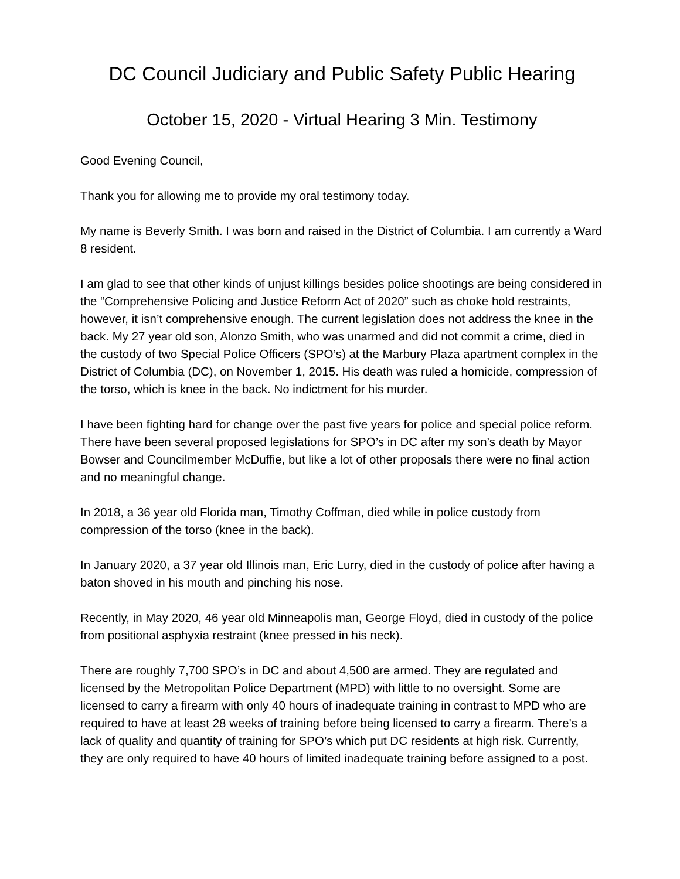DC Council Judiciary and Public Safety Public Hearing
October 15, 2020 - Virtual Hearing 3 Min. Testimony
Good Evening Council,
Thank you for allowing me to provide my oral testimony today.
My name is Beverly Smith. I was born and raised in the District of Columbia. I am currently a Ward 8 resident.
I am glad to see that other kinds of unjust killings besides police shootings are being considered in the “Comprehensive Policing and Justice Reform Act of 2020” such as choke hold restraints, however, it isn’t comprehensive enough. The current legislation does not address the knee in the back. My 27 year old son, Alonzo Smith, who was unarmed and did not commit a crime, died in the custody of two Special Police Officers (SPO’s) at the Marbury Plaza apartment complex in the District of Columbia (DC), on November 1, 2015. His death was ruled a homicide, compression of the torso, which is knee in the back. No indictment for his murder.
I have been fighting hard for change over the past five years for police and special police reform. There have been several proposed legislations for SPO’s in DC after my son’s death by Mayor Bowser and Councilmember McDuffie, but like a lot of other proposals there were no final action and no meaningful change.
In 2018, a 36 year old Florida man, Timothy Coffman, died while in police custody from compression of the torso (knee in the back).
In January 2020, a 37 year old Illinois man, Eric Lurry, died in the custody of police after having a baton shoved in his mouth and pinching his nose.
Recently, in May 2020, 46 year old Minneapolis man, George Floyd, died in custody of the police from positional asphyxia restraint (knee pressed in his neck).
There are roughly 7,700 SPO’s in DC and about 4,500 are armed. They are regulated and licensed by the Metropolitan Police Department (MPD) with little to no oversight. Some are licensed to carry a firearm with only 40 hours of inadequate training in contrast to MPD who are required to have at least 28 weeks of training before being licensed to carry a firearm. There's a lack of quality and quantity of training for SPO’s which put DC residents at high risk. Currently, they are only required to have 40 hours of limited inadequate training before assigned to a post.